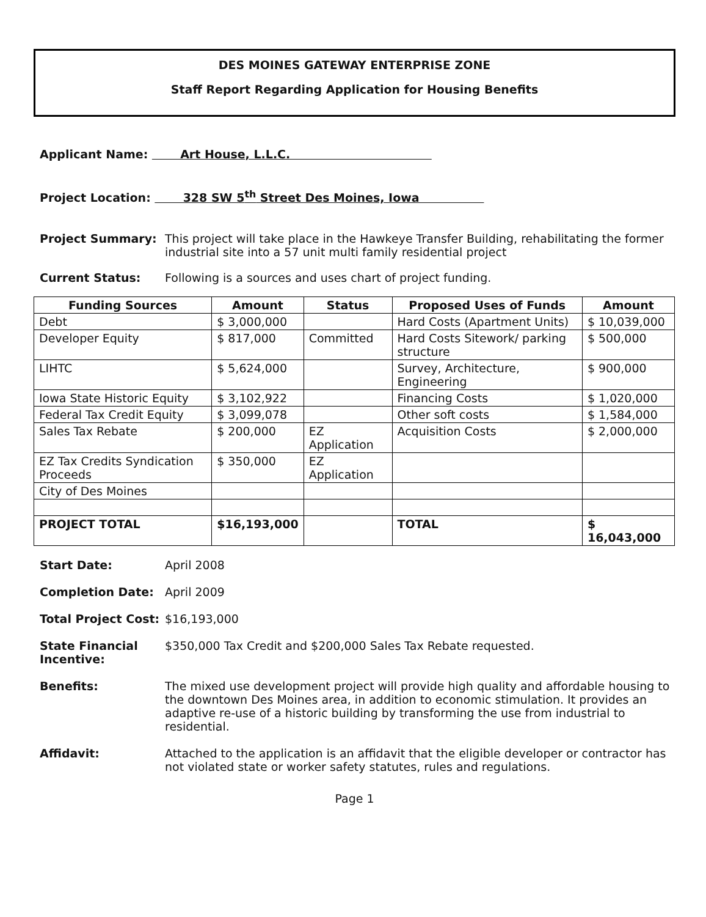DES MOINES GATEWAY ENTERPRISE ZONE
Staff Report Regarding Application for Housing Benefits
Applicant Name: Art House, L.L.C.
Project Location: 328 SW 5<sup>th</sup> Street Des Moines, Iowa
Project Summary: This project will take place in the Hawkeye Transfer Building, rehabilitating the former industrial site into a 57 unit multi family residential project
Current Status: Following is a sources and uses chart of project funding.
| Funding Sources | Amount | Status | Proposed Uses of Funds | Amount |
| --- | --- | --- | --- | --- |
| Debt | $ 3,000,000 | | Hard Costs (Apartment Units) | $ 10,039,000 |
| Developer Equity | $ 817,000 | Committed | Hard Costs Sitework/ parking structure | $ 500,000 |
| LIHTC | $ 5,624,000 | | Survey, Architecture, Engineering | $ 900,000 |
| Iowa State Historic Equity | $ 3,102,922 | | Financing Costs | $ 1,020,000 |
| Federal Tax Credit Equity | $ 3,099,078 | | Other soft costs | $ 1,584,000 |
| Sales Tax Rebate | $ 200,000 | EZ Application | Acquisition Costs | $ 2,000,000 |
| EZ Tax Credits Syndication Proceeds | $ 350,000 | EZ Application | | |
| City of Des Moines | | | | |
| PROJECT TOTAL | $16,193,000 | | TOTAL | $ 16,043,000 |
Start Date: April 2008
Completion Date: April 2009
Total Project Cost:
$16,193,000
State Financial Incentive:
$350,000 Tax Credit and $200,000 Sales Tax Rebate requested.
Benefits: The mixed use development project will provide high quality and affordable housing to the downtown Des Moines area, in addition to economic stimulation. It provides an adaptive re-use of a historic building by transforming the use from industrial to residential.
Affidavit: Attached to the application is an affidavit that the eligible developer or contractor has not violated state or worker safety statutes, rules and regulations.
Page 1